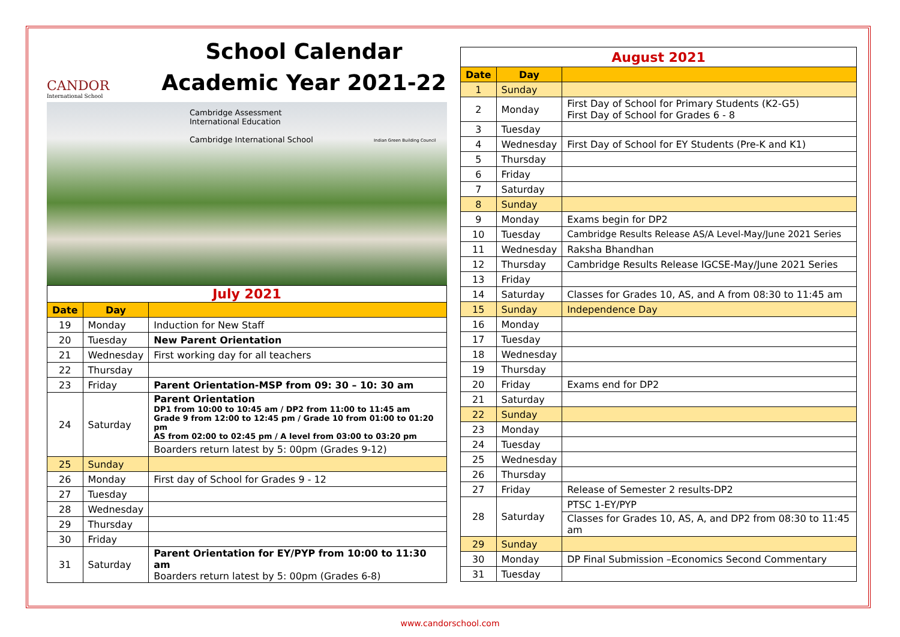CANDOR
International School
School Calendar
Academic Year 2021-22
Cambridge Assessment
International Education
Cambridge International School Indian Green Building Council
| July 2021 | | |
| Date | Day | |
| 19 | Monday | Induction for New Staff |
| 20 | Tuesday | New Parent Orientation |
| 21 | Wednesday | First working day for all teachers |
| 22 | Thursday | |
| 23 | Friday | Parent Orientation-MSP from 09: 30 – 10: 30 am |
| 24 | Saturday | Parent Orientation DP1 from 10:00 to 10:45 am / DP2 from 11:00 to 11:45 am Grade 9 from 12:00 to 12:45 pm / Grade 10 from 01:00 to 01:20 pm AS from 02:00 to 02:45 pm / A level from 03:00 to 03:20 pm |
| | | Boarders return latest by 5: 00pm (Grades 9-12) |
| 25 | Sunday | |
| 26 | Monday | First day of School for Grades 9 - 12 |
| 27 | Tuesday | |
| 28 | Wednesday | |
| 29 | Thursday | |
| 30 | Friday | |
| 31 | Saturday | Parent Orientation for EY/PYP from 10:00 to 11:30 am Boarders return latest by 5: 00pm (Grades 6-8) |
| August 2021 | | |
| Date | Day | |
| 1 | Sunday | |
| 2 | Monday | First Day of School for Primary Students (K2-G5) First Day of School for Grades 6 - 8 |
| 3 | Tuesday | |
| 4 | Wednesday | First Day of School for EY Students (Pre-K and K1) |
| 5 | Thursday | |
| 6 | Friday | |
| 7 | Saturday | |
| 8 | Sunday | |
| 9 | Monday | Exams begin for DP2 |
| 10 | Tuesday | Cambridge Results Release AS/A Level-May/June 2021 Series |
| 11 | Wednesday | Raksha Bhandhan |
| 12 | Thursday | Cambridge Results Release IGCSE-May/June 2021 Series |
| 13 | Friday | |
| 14 | Saturday | Classes for Grades 10, AS, and A from 08:30 to 11:45 am |
| 15 | Sunday | Independence Day |
| 16 | Monday | |
| 17 | Tuesday | |
| 18 | Wednesday | |
| 19 | Thursday | |
| 20 | Friday | Exams end for DP2 |
| 21 | Saturday | |
| 22 | Sunday | |
| 23 | Monday | |
| 24 | Tuesday | |
| 25 | Wednesday | |
| 26 | Thursday | |
| 27 | Friday | Release of Semester 2 results-DP2 |
| 28 | Saturday | PTSC 1-EY/PYP |
| | | Classes for Grades 10, AS, A, and DP2 from 08:30 to 11:45 am |
| 29 | Sunday | |
| 30 | Monday | DP Final Submission –Economics Second Commentary |
| 31 | Tuesday | |
www.candorschool.com